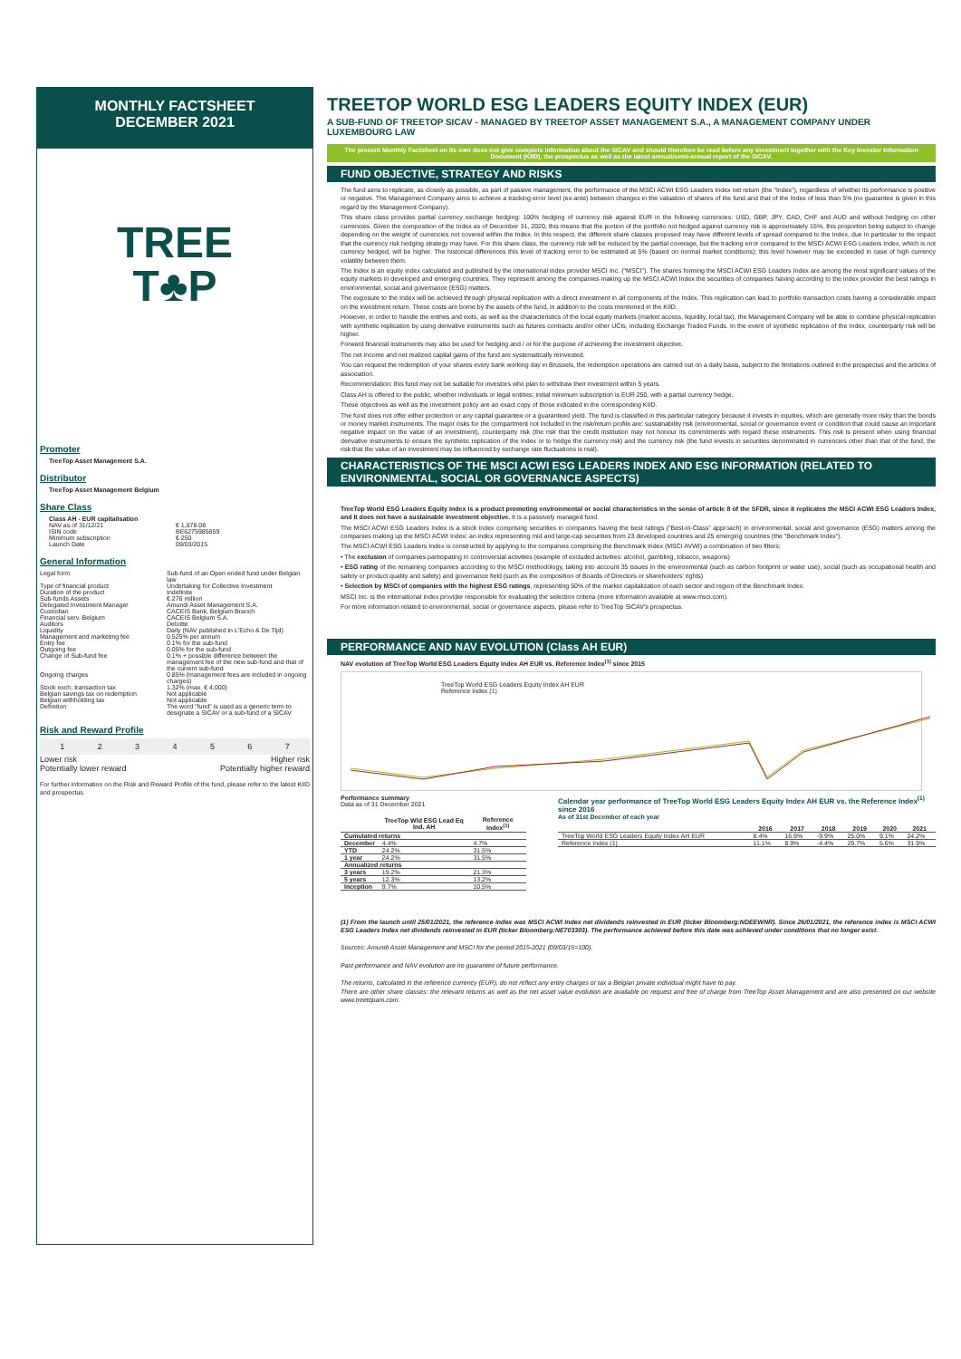MONTHLY FACTSHEET
DECEMBER 2021
TREE
T♣P
Promoter
TreeTop Asset Management S.A.
Distributor
TreeTop Asset Management Belgium
Share Class
Class AH - EUR capitalisation
NAV as of 31/12/21 € 1,878.08 ISIN code BE6275985859 Minimum subscription € 250 Launch Date 09/03/2015
General Information
Legal form Sub-fund of an Open ended fund under Belgian law Type of financial product Undertaking for Collective Investment Duration of the product Indefinite Sub-funds Assets € 276 million Delegated Investment Manager Amundi Asset Management S.A. Custodian CACEIS Bank, Belgium Branch Financial serv. Belgium CACEIS Belgium S.A. Auditors Deloitte Liquidity Daily (NAV published in L'Echo & De Tijd) Management and marketing fee 0.525% per annum Entry fee 0.1% for the sub-fund Outgoing fee 0.05% for the sub-fund Change of Sub-fund fee 0.1% + possible difference between the management fee of the new sub-fund and that of the current sub-fund Ongoing charges 0.85% (management fees are included in ongoing charges) Stock exch. transaction tax 1.32% (max. € 4,000) Belgian savings tax on redemption Not applicable Belgian withholding tax Not applicable Definition The word "fund" is used as a generic term to designate a SICAV or a sub-fund of a SICAV
Risk and Reward Profile
1 2 3 4 5 6 7
Lower risk
Potentially lower reward Higher risk
Potentially higher reward
For further information on the Risk and Reward Profile of the fund, please refer to the latest KIID and prospectus.
TREETOP WORLD ESG LEADERS EQUITY INDEX (EUR)
A SUB-FUND OF TREETOP SICAV - MANAGED BY TREETOP ASSET MANAGEMENT S.A., A MANAGEMENT COMPANY UNDER LUXEMBOURG LAW
The present Monthly Factsheet on its own does not give complete information about the SICAV and should therefore be read before any investment together with the Key Investor Information Document (KIID), the prospectus as well as the latest annual/semi-annual report of the SICAV.
FUND OBJECTIVE, STRATEGY AND RISKS
The fund aims to replicate, as closely as possible, as part of passive management, the performance of the MSCI ACWI ESG Leaders Index net return (the "Index"), regardless of whether its performance is positive or negative. The Management Company aims to achieve a tracking error level (ex-ante) between changes in the valuation of shares of the fund and that of the Index of less than 5% (no guarantee is given in this regard by the Management Company).
This share class provides partial currency exchange hedging: 100% hedging of currency risk against EUR in the following currencies: USD, GBP, JPY, CAD, CHF and AUD and without hedging on other currencies. Given the composition of the Index as of December 31, 2020, this means that the portion of the portfolio not hedged against currency risk is approximately 15%, this proportion being subject to change depending on the weight of currencies not covered within the Index. In this respect, the different share classes proposed may have different levels of spread compared to the Index, due in particular to the impact that the currency risk hedging strategy may have. For this share class, the currency risk will be reduced by the partial coverage, but the tracking error compared to the MSCI ACWI ESG Leaders Index, which is not currency hedged, will be higher. The historical differences this level of tracking error to be estimated at 5% (based on normal market conditions); this level however may be exceeded in case of high currency volatility between them.
The Index is an equity index calculated and published by the international index provider MSCI Inc. ("MSCI"). The shares forming the MSCI ACWI ESG Leaders Index are among the most significant values of the equity markets in developed and emerging countries. They represent among the companies making up the MSCI ACWI Index the securities of companies having according to the index provider the best ratings in environmental, social and governance (ESG) matters.
The exposure to the Index will be achieved through physical replication with a direct investment in all components of the Index. This replication can lead to portfolio transaction costs having a considerable impact on the investment return. These costs are borne by the assets of the fund, in addition to the costs mentioned in the KIID.
However, in order to handle the entries and exits, as well as the characteristics of the local equity markets (market access, liquidity, local tax), the Management Company will be able to combine physical replication with synthetic replication by using derivative instruments such as futures contracts and/or other UCIs, including Exchange Traded Funds. In the event of synthetic replication of the Index, counterparty risk will be higher.
Forward financial instruments may also be used for hedging and / or for the purpose of achieving the investment objective.
The net income and net realized capital gains of the fund are systematically reinvested.
You can request the redemption of your shares every bank working day in Brussels, the redemption operations are carried out on a daily basis, subject to the limitations outlined in the prospectus and the articles of association.
Recommendation: this fund may not be suitable for investors who plan to withdraw their investment within 5 years.
Class AH is offered to the public, whether individuals or legal entities; initial minimum subscription is EUR 250, with a partial currency hedge.
These objectives as well as the investment policy are an exact copy of those indicated in the corresponding KIID.
The fund does not offer either protection or any capital guarantee or a guaranteed yield. The fund is classified in this particular category because it invests in equities, which are generally more risky than the bonds or money market instruments. The major risks for the compartment not included in the risk/return profile are: sustainability risk (environmental, social or governance event or condition that could cause an important negative impact on the value of an investment), counterparty risk (the risk that the credit institution may not honour its commitments with regard these instruments. This risk is present when using financial derivative instruments to ensure the synthetic replication of the Index or to hedge the currency risk) and the currency risk (the fund invests in securities denominated in currencies other than that of the fund, the risk that the value of an investment may be influenced by exchange rate fluctuations is real).
CHARACTERISTICS OF THE MSCI ACWI ESG LEADERS INDEX AND ESG INFORMATION (RELATED TO ENVIRONMENTAL, SOCIAL OR GOVERNANCE ASPECTS)
TreeTop World ESG Leaders Equity Index is a product promoting environmental or social characteristics in the sense of article 8 of the SFDR, since it replicates the MSCI ACWI ESG Leaders Index, and it does not have a sustainable investment objective. It is a passively managed fund.
The MSCI ACWI ESG Leaders Index is a stock index comprising securities in companies having the best ratings ("Best-in-Class" approach) in environmental, social and governance (ESG) matters among the companies making up the MSCI ACWI Index: an index representing mid and large-cap securities from 23 developed countries and 25 emerging countries (the "Benchmark Index").
The MSCI ACWI ESG Leaders Index is constructed by applying to the companies comprising the Benchmark Index (MSCI AVWI) a combination of two filters:
• The exclusion of companies participating in controversial activities (example of excluded activities: alcohol, gambling, tobacco, weapons)
• ESG rating of the remaining companies according to the MSCI methodology, taking into account 35 issues in the environmental (such as carbon footprint or water use), social (such as occupational health and safety or product quality and safety) and governance field (such as the composition of Boards of Directors or shareholders' rights)
• Selection by MSCI of companies with the highest ESG ratings, representing 50% of the market capitalization of each sector and region of the Benchmark Index.
MSCI Inc. is the international index provider responsible for evaluating the selection criteria (more information available at www.msci.com).
For more information related to environmental, social or governance aspects, please refer to TreeTop SICAV's prospectus.
PERFORMANCE AND NAV EVOLUTION (Class AH EUR)
NAV evolution of TreeTop World ESG Leaders Equity Index AH EUR vs. Reference Index<sup>(1)</sup> since 2015
TreeTop World ESG Leaders Equity Index AH EUR
Reference Index (1)
Performance summary
Data as of 31 December 2021
| | TreeTop Wld ESG Lead Eq Ind. AH | Reference Index<sup>(1)</sup> |
| --- | --- | --- |
| Cumulated returns | | |
| December | 4.4% | 4.7% |
| YTD | 24.2% | 31.5% |
| 1 year | 24.2% | 31.5% |
| Annualized returns | | |
| 3 years | 19.2% | 21.3% |
| 5 years | 12.3% | 13.2% |
| Inception | 9.7% | 10.5% |
Calendar year performance of TreeTop World ESG Leaders Equity Index AH EUR vs. the Reference Index<sup>(1)</sup> since 2016
As of 31st December of each year
| | 2016 | 2017 | 2018 | 2019 | 2020 | 2021 |
| --- | --- | --- | --- | --- | --- | --- |
| TreeTop World ESG Leaders Equity Index AH EUR | 8.4% | 16.9% | -9.9% | 25.0% | 9.1% | 24.2% |
| Reference Index (1) | 11.1% | 8.9% | -4.4% | 29.7% | 5.6% | 31.5% |
(1) From the launch until 25/01/2021, the reference index was MSCI ACWI Index net dividends reinvested in EUR (ticker Bloomberg:NDEEWNR). Since 26/01/2021, the reference index is MSCI ACWI ESG Leaders Index net dividends reinvested in EUR (ticker Bloomberg:NE703303). The performance achieved before this date was achieved under conditions that no longer exist.
Sources: Amundi Asset Management and MSCI for the period 2015-2021 (09/03/15=100).
Past performance and NAV evolution are no guarantee of future performance.
The returns, calculated in the reference currency (EUR), do not reflect any entry charges or tax a Belgian private individual might have to pay.
There are other share classes: the relevant returns as well as the net asset value evolution are available on request and free of charge from TreeTop Asset Management and are also presented on our website www.treetopam.com.